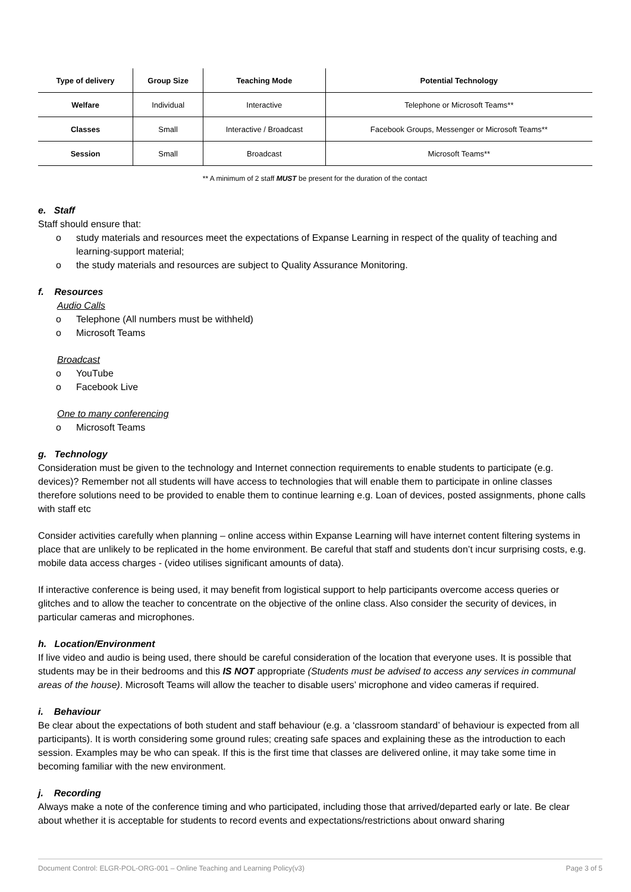| Type of delivery | Group Size | Teaching Mode | Potential Technology |
| --- | --- | --- | --- |
| Welfare | Individual | Interactive | Telephone or Microsoft Teams** |
| Classes | Small | Interactive / Broadcast | Facebook Groups, Messenger or Microsoft Teams** |
| Session | Small | Broadcast | Microsoft Teams** |
** A minimum of 2 staff MUST be present for the duration of the contact
e. Staff
Staff should ensure that:
o study materials and resources meet the expectations of Expanse Learning in respect of the quality of teaching and learning-support material;
o the study materials and resources are subject to Quality Assurance Monitoring.
f. Resources
Audio Calls
o Telephone (All numbers must be withheld)
o Microsoft Teams
Broadcast
o YouTube
o Facebook Live
One to many conferencing
o Microsoft Teams
g. Technology
Consideration must be given to the technology and Internet connection requirements to enable students to participate (e.g. devices)? Remember not all students will have access to technologies that will enable them to participate in online classes therefore solutions need to be provided to enable them to continue learning e.g. Loan of devices, posted assignments, phone calls with staff etc
Consider activities carefully when planning – online access within Expanse Learning will have internet content filtering systems in place that are unlikely to be replicated in the home environment. Be careful that staff and students don’t incur surprising costs, e.g. mobile data access charges - (video utilises significant amounts of data).
If interactive conference is being used, it may benefit from logistical support to help participants overcome access queries or glitches and to allow the teacher to concentrate on the objective of the online class. Also consider the security of devices, in particular cameras and microphones.
h. Location/Environment
If live video and audio is being used, there should be careful consideration of the location that everyone uses. It is possible that students may be in their bedrooms and this IS NOT appropriate (Students must be advised to access any services in communal areas of the house). Microsoft Teams will allow the teacher to disable users’ microphone and video cameras if required.
i. Behaviour
Be clear about the expectations of both student and staff behaviour (e.g. a ‘classroom standard’ of behaviour is expected from all participants). It is worth considering some ground rules; creating safe spaces and explaining these as the introduction to each session. Examples may be who can speak. If this is the first time that classes are delivered online, it may take some time in becoming familiar with the new environment.
j. Recording
Always make a note of the conference timing and who participated, including those that arrived/departed early or late. Be clear about whether it is acceptable for students to record events and expectations/restrictions about onward sharing
Document Control: ELGR-POL-ORG-001 – Online Teaching and Learning Policy(v3) Page 3 of 5